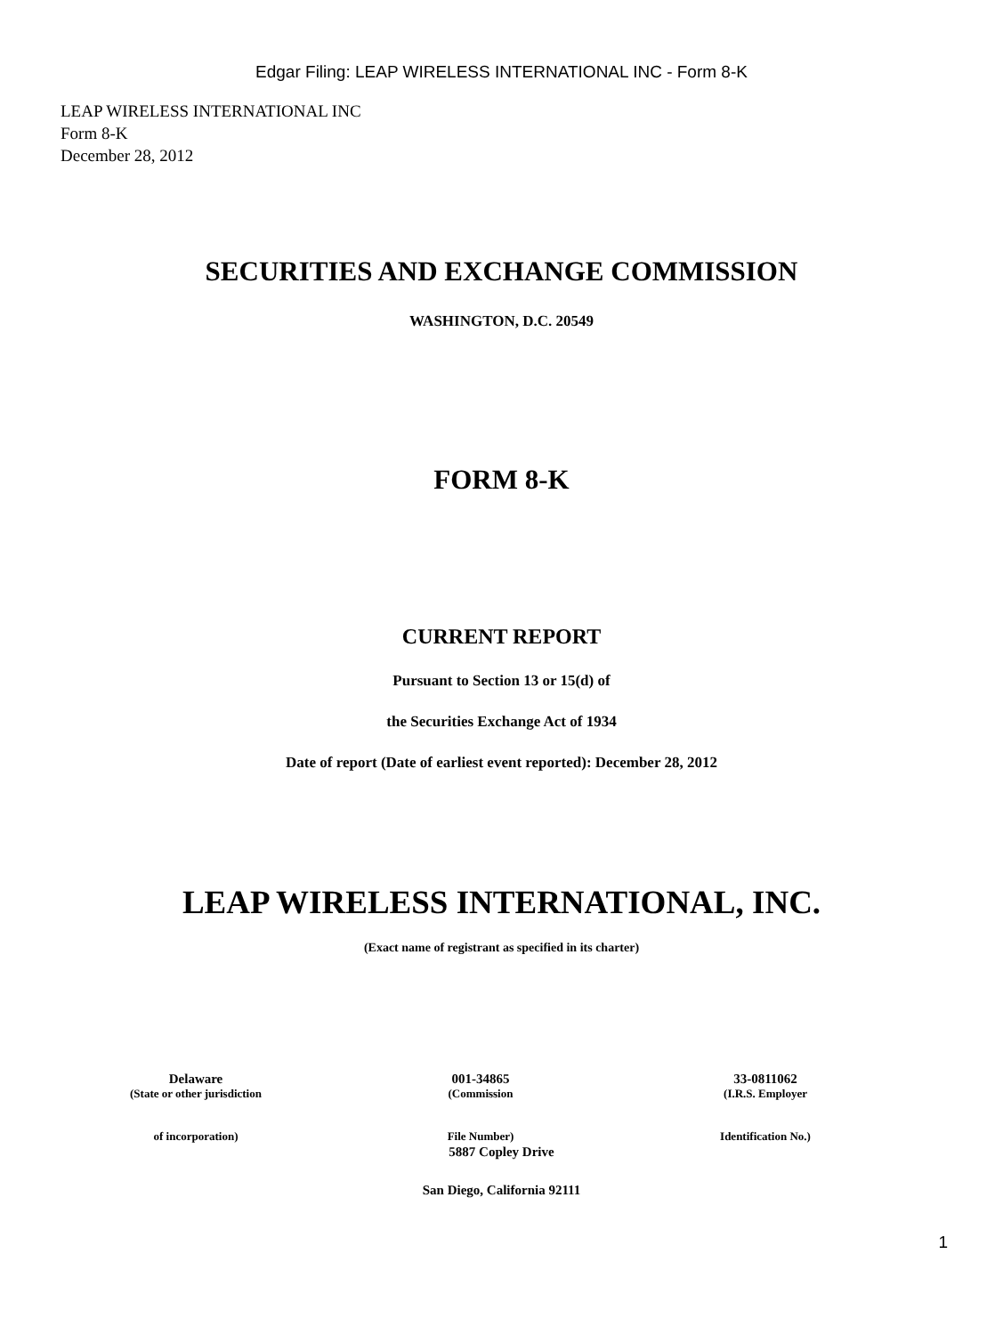Edgar Filing: LEAP WIRELESS INTERNATIONAL INC - Form 8-K
LEAP WIRELESS INTERNATIONAL INC
Form 8-K
December 28, 2012
SECURITIES AND EXCHANGE COMMISSION
WASHINGTON, D.C. 20549
FORM 8-K
CURRENT REPORT
Pursuant to Section 13 or 15(d) of
the Securities Exchange Act of 1934
Date of report (Date of earliest event reported): December 28, 2012
LEAP WIRELESS INTERNATIONAL, INC.
(Exact name of registrant as specified in its charter)
| Delaware (State or other jurisdiction of incorporation) | 001-34865 (Commission File Number) | 33-0811062 (I.R.S. Employer Identification No.) |
5887 Copley Drive
San Diego, California 92111
1